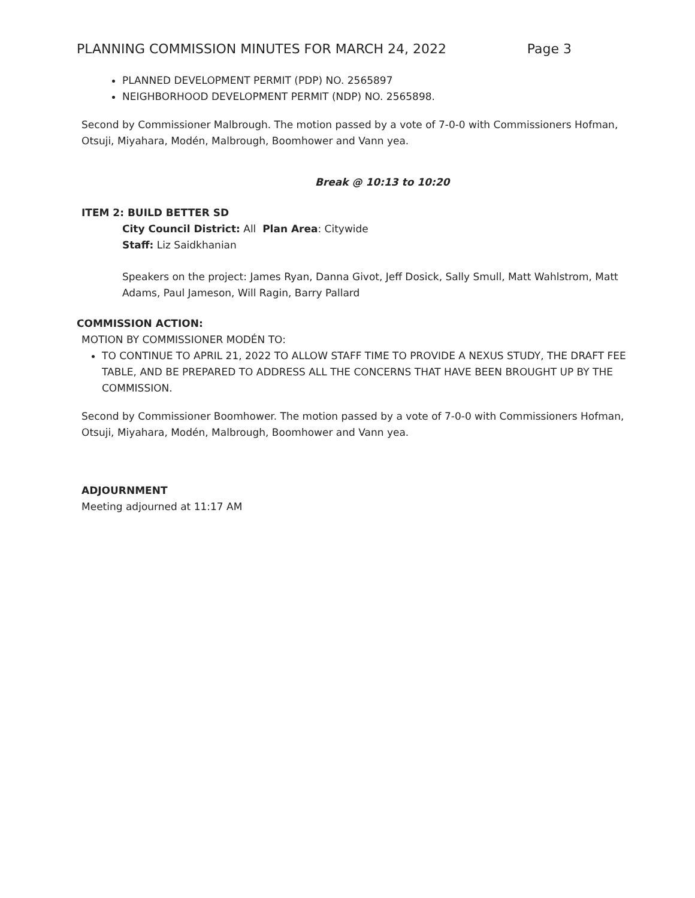PLANNING COMMISSION MINUTES FOR MARCH 24, 2022 Page 3
PLANNED DEVELOPMENT PERMIT (PDP) NO. 2565897
NEIGHBORHOOD DEVELOPMENT PERMIT (NDP) NO. 2565898.
Second by Commissioner Malbrough. The motion passed by a vote of 7-0-0 with Commissioners Hofman, Otsuji, Miyahara, Modén, Malbrough, Boomhower and Vann yea.
Break @ 10:13 to 10:20
ITEM 2: BUILD BETTER SD
City Council District: All Plan Area: Citywide
Staff: Liz Saidkhanian
Speakers on the project: James Ryan, Danna Givot, Jeff Dosick, Sally Smull, Matt Wahlstrom, Matt Adams, Paul Jameson, Will Ragin, Barry Pallard
COMMISSION ACTION:
MOTION BY COMMISSIONER MODÉN TO:
TO CONTINUE TO APRIL 21, 2022 TO ALLOW STAFF TIME TO PROVIDE A NEXUS STUDY, THE DRAFT FEE TABLE, AND BE PREPARED TO ADDRESS ALL THE CONCERNS THAT HAVE BEEN BROUGHT UP BY THE COMMISSION.
Second by Commissioner Boomhower. The motion passed by a vote of 7-0-0 with Commissioners Hofman, Otsuji, Miyahara, Modén, Malbrough, Boomhower and Vann yea.
ADJOURNMENT
Meeting adjourned at 11:17 AM